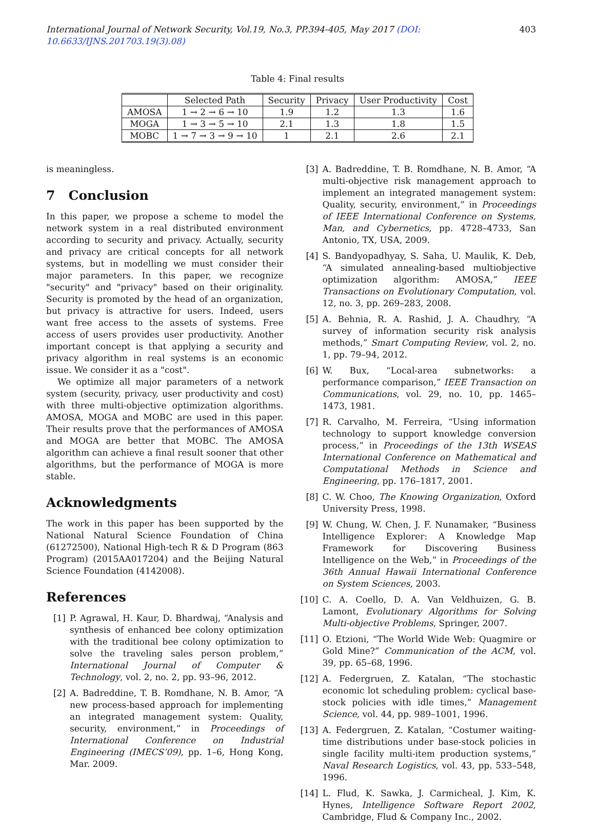International Journal of Network Security, Vol.19, No.3, PP.394-405, May 2017 (DOI: 10.6633/IJNS.201703.19(3).08) 403
Table 4: Final results
| | Selected Path | Security | Privacy | User Productivity | Cost |
| --- | --- | --- | --- | --- | --- |
| AMOSA | 1 → 2 → 6 → 10 | 1.9 | 1.2 | 1.3 | 1.6 |
| MOGA | 1 → 3 → 5 → 10 | 2.1 | 1.3 | 1.8 | 1.5 |
| MOBC | 1 → 7 → 3 → 9 → 10 | 1 | 2.1 | 2.6 | 2.1 |
is meaningless.
7 Conclusion
In this paper, we propose a scheme to model the network system in a real distributed environment according to security and privacy. Actually, security and privacy are critical concepts for all network systems, but in modelling we must consider their major parameters. In this paper, we recognize "security" and "privacy" based on their originality. Security is promoted by the head of an organization, but privacy is attractive for users. Indeed, users want free access to the assets of systems. Free access of users provides user productivity. Another important concept is that applying a security and privacy algorithm in real systems is an economic issue. We consider it as a "cost".
We optimize all major parameters of a network system (security, privacy, user productivity and cost) with three multi-objective optimization algorithms. AMOSA, MOGA and MOBC are used in this paper. Their results prove that the performances of AMOSA and MOGA are better that MOBC. The AMOSA algorithm can achieve a final result sooner that other algorithms, but the performance of MOGA is more stable.
Acknowledgments
The work in this paper has been supported by the National Natural Science Foundation of China (61272500), National High-tech R & D Program (863 Program) (2015AA017204) and the Beijing Natural Science Foundation (4142008).
References
[1] P. Agrawal, H. Kaur, D. Bhardwaj, “Analysis and synthesis of enhanced bee colony optimization with the traditional bee colony optimization to solve the traveling sales person problem,” International Journal of Computer & Technology, vol. 2, no. 2, pp. 93–96, 2012.
[2] A. Badreddine, T. B. Romdhane, N. B. Amor, “A new process-based approach for implementing an integrated management system: Quality, security, environment,” in Proceedings of International Conference on Industrial Engineering (IMECS’09), pp. 1–6, Hong Kong, Mar. 2009.
[3] A. Badreddine, T. B. Romdhane, N. B. Amor, “A multi-objective risk management approach to implement an integrated management system: Quality, security, environment,” in Proceedings of IEEE International Conference on Systems, Man, and Cybernetics, pp. 4728–4733, San Antonio, TX, USA, 2009.
[4] S. Bandyopadhyay, S. Saha, U. Maulik, K. Deb, “A simulated annealing-based multiobjective optimization algorithm: AMOSA,” IEEE Transactions on Evolutionary Computation, vol. 12, no. 3, pp. 269–283, 2008.
[5] A. Behnia, R. A. Rashid, J. A. Chaudhry, “A survey of information security risk analysis methods,” Smart Computing Review, vol. 2, no. 1, pp. 79–94, 2012.
[6] W. Bux, “Local-area subnetworks: a performance comparison,” IEEE Transaction on Communications, vol. 29, no. 10, pp. 1465–1473, 1981.
[7] R. Carvalho, M. Ferreira, “Using information technology to support knowledge conversion process,” in Proceedings of the 13th WSEAS International Conference on Mathematical and Computational Methods in Science and Engineering, pp. 176–1817, 2001.
[8] C. W. Choo, The Knowing Organization, Oxford University Press, 1998.
[9] W. Chung, W. Chen, J. F. Nunamaker, “Business Intelligence Explorer: A Knowledge Map Framework for Discovering Business Intelligence on the Web,” in Proceedings of the 36th Annual Hawaii International Conference on System Sciences, 2003.
[10] C. A. Coello, D. A. Van Veldhuizen, G. B. Lamont, Evolutionary Algorithms for Solving Multi-objective Problems, Springer, 2007.
[11] O. Etzioni, “The World Wide Web: Quagmire or Gold Mine?” Communication of the ACM, vol. 39, pp. 65–68, 1996.
[12] A. Federgruen, Z. Katalan, “The stochastic economic lot scheduling problem: cyclical base-stock policies with idle times,” Management Science, vol. 44, pp. 989–1001, 1996.
[13] A. Federgruen, Z. Katalan, “Costumer waiting-time distributions under base-stock policies in single facility multi-item production systems,” Naval Research Logistics, vol. 43, pp. 533–548, 1996.
[14] L. Flud, K. Sawka, J. Carmicheal, J. Kim, K. Hynes, Intelligence Software Report 2002, Cambridge, Flud & Company Inc., 2002.